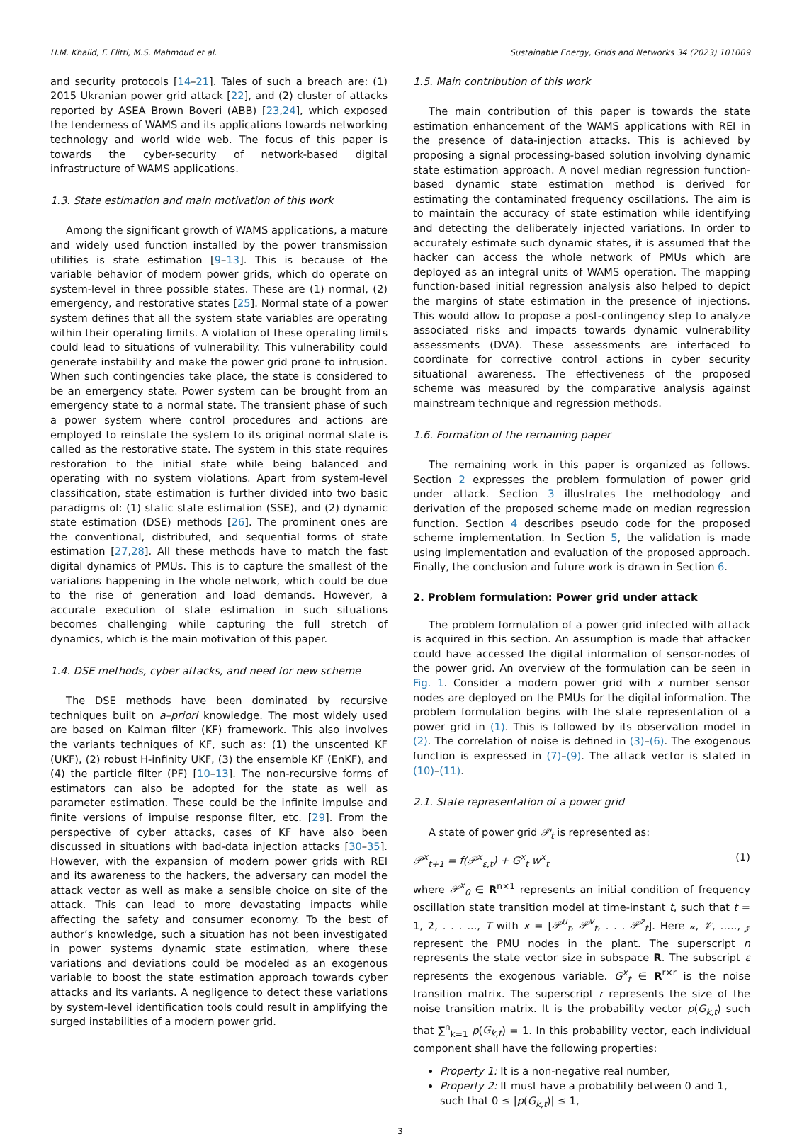H.M. Khalid, F. Flitti, M.S. Mahmoud et al. Sustainable Energy, Grids and Networks 34 (2023) 101009
and security protocols [14–21]. Tales of such a breach are: (1) 2015 Ukranian power grid attack [22], and (2) cluster of attacks reported by ASEA Brown Boveri (ABB) [23,24], which exposed the tenderness of WAMS and its applications towards networking technology and world wide web. The focus of this paper is towards the cyber-security of network-based digital infrastructure of WAMS applications.
1.3. State estimation and main motivation of this work
Among the significant growth of WAMS applications, a mature and widely used function installed by the power transmission utilities is state estimation [9–13]. This is because of the variable behavior of modern power grids, which do operate on system-level in three possible states. These are (1) normal, (2) emergency, and restorative states [25]. Normal state of a power system defines that all the system state variables are operating within their operating limits. A violation of these operating limits could lead to situations of vulnerability. This vulnerability could generate instability and make the power grid prone to intrusion. When such contingencies take place, the state is considered to be an emergency state. Power system can be brought from an emergency state to a normal state. The transient phase of such a power system where control procedures and actions are employed to reinstate the system to its original normal state is called as the restorative state. The system in this state requires restoration to the initial state while being balanced and operating with no system violations. Apart from system-level classification, state estimation is further divided into two basic paradigms of: (1) static state estimation (SSE), and (2) dynamic state estimation (DSE) methods [26]. The prominent ones are the conventional, distributed, and sequential forms of state estimation [27,28]. All these methods have to match the fast digital dynamics of PMUs. This is to capture the smallest of the variations happening in the whole network, which could be due to the rise of generation and load demands. However, a accurate execution of state estimation in such situations becomes challenging while capturing the full stretch of dynamics, which is the main motivation of this paper.
1.4. DSE methods, cyber attacks, and need for new scheme
The DSE methods have been dominated by recursive techniques built on a–priori knowledge. The most widely used are based on Kalman filter (KF) framework. This also involves the variants techniques of KF, such as: (1) the unscented KF (UKF), (2) robust H-infinity UKF, (3) the ensemble KF (EnKF), and (4) the particle filter (PF) [10–13]. The non-recursive forms of estimators can also be adopted for the state as well as parameter estimation. These could be the infinite impulse and finite versions of impulse response filter, etc. [29]. From the perspective of cyber attacks, cases of KF have also been discussed in situations with bad-data injection attacks [30–35]. However, with the expansion of modern power grids with REI and its awareness to the hackers, the adversary can model the attack vector as well as make a sensible choice on site of the attack. This can lead to more devastating impacts while affecting the safety and consumer economy. To the best of author’s knowledge, such a situation has not been investigated in power systems dynamic state estimation, where these variations and deviations could be modeled as an exogenous variable to boost the state estimation approach towards cyber attacks and its variants. A negligence to detect these variations by system-level identification tools could result in amplifying the surged instabilities of a modern power grid.
1.5. Main contribution of this work
The main contribution of this paper is towards the state estimation enhancement of the WAMS applications with REI in the presence of data-injection attacks. This is achieved by proposing a signal processing-based solution involving dynamic state estimation approach. A novel median regression function-based dynamic state estimation method is derived for estimating the contaminated frequency oscillations. The aim is to maintain the accuracy of state estimation while identifying and detecting the deliberately injected variations. In order to accurately estimate such dynamic states, it is assumed that the hacker can access the whole network of PMUs which are deployed as an integral units of WAMS operation. The mapping function-based initial regression analysis also helped to depict the margins of state estimation in the presence of injections. This would allow to propose a post-contingency step to analyze associated risks and impacts towards dynamic vulnerability assessments (DVA). These assessments are interfaced to coordinate for corrective control actions in cyber security situational awareness. The effectiveness of the proposed scheme was measured by the comparative analysis against mainstream technique and regression methods.
1.6. Formation of the remaining paper
The remaining work in this paper is organized as follows. Section 2 expresses the problem formulation of power grid under attack. Section 3 illustrates the methodology and derivation of the proposed scheme made on median regression function. Section 4 describes pseudo code for the proposed scheme implementation. In Section 5, the validation is made using implementation and evaluation of the proposed approach. Finally, the conclusion and future work is drawn in Section 6.
2. Problem formulation: Power grid under attack
The problem formulation of a power grid infected with attack is acquired in this section. An assumption is made that attacker could have accessed the digital information of sensor-nodes of the power grid. An overview of the formulation can be seen in Fig. 1. Consider a modern power grid with x number sensor nodes are deployed on the PMUs for the digital information. The problem formulation begins with the state representation of a power grid in (1). This is followed by its observation model in (2). The correlation of noise is defined in (3)–(6). The exogenous function is expressed in (7)–(9). The attack vector is stated in (10)–(11).
2.1. State representation of a power grid
A state of power grid 𝒫<sub>t</sub> is represented as:
𝒫<sup>x</sup><sub>t+1</sub> = f(𝒫<sup>x</sup><sub>ε,t</sub>) + G<sup>x</sup><sub>t</sub> w<sup>x</sup><sub>t</sub> (1)
where 𝒫<sup>x</sup><sub>0</sub> ∈ R<sup>n×1</sup> represents an initial condition of frequency oscillation state transition model at time-instant t, such that t = 1, 2, . . . ..., T with x = [𝒫<sup>u</sup><sub>t</sub>, 𝒫<sup>v</sup><sub>t</sub>, . . . 𝒫<sup>z</sup><sub>t</sub>]. Here 𝓊, 𝒱, ….., 𝓏 represent the PMU nodes in the plant. The superscript n represents the state vector size in subspace R. The subscript ε represents the exogenous variable. G<sup>x</sup><sub>t</sub> ∈ R<sup>r×r</sup> is the noise transition matrix. The superscript r represents the size of the noise transition matrix. It is the probability vector p(G<sub>k,t</sub>) such that ∑<sup>n</sup><sub>k=1</sub> p(G<sub>k,t</sub>) = 1. In this probability vector, each individual component shall have the following properties:
Property 1: It is a non-negative real number,
Property 2: It must have a probability between 0 and 1, such that 0 ≤ |p(G<sub>k,t</sub>)| ≤ 1,
3